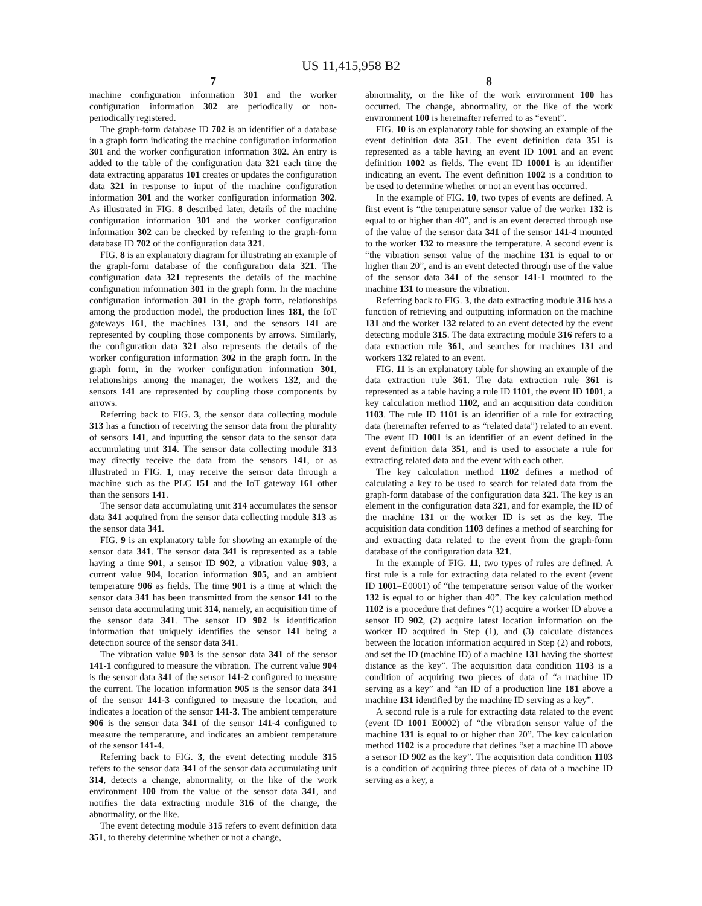US 11,415,958 B2
7
machine configuration information 301 and the worker configuration information 302 are periodically or non-periodically registered.
The graph-form database ID 702 is an identifier of a database in a graph form indicating the machine configuration information 301 and the worker configuration information 302. An entry is added to the table of the configuration data 321 each time the data extracting apparatus 101 creates or updates the configuration data 321 in response to input of the machine configuration information 301 and the worker configuration information 302. As illustrated in FIG. 8 described later, details of the machine configuration information 301 and the worker configuration information 302 can be checked by referring to the graph-form database ID 702 of the configuration data 321.
FIG. 8 is an explanatory diagram for illustrating an example of the graph-form database of the configuration data 321. The configuration data 321 represents the details of the machine configuration information 301 in the graph form. In the machine configuration information 301 in the graph form, relationships among the production model, the production lines 181, the IoT gateways 161, the machines 131, and the sensors 141 are represented by coupling those components by arrows. Similarly, the configuration data 321 also represents the details of the worker configuration information 302 in the graph form. In the graph form, in the worker configuration information 301, relationships among the manager, the workers 132, and the sensors 141 are represented by coupling those components by arrows.
Referring back to FIG. 3, the sensor data collecting module 313 has a function of receiving the sensor data from the plurality of sensors 141, and inputting the sensor data to the sensor data accumulating unit 314. The sensor data collecting module 313 may directly receive the data from the sensors 141, or as illustrated in FIG. 1, may receive the sensor data through a machine such as the PLC 151 and the IoT gateway 161 other than the sensors 141.
The sensor data accumulating unit 314 accumulates the sensor data 341 acquired from the sensor data collecting module 313 as the sensor data 341.
FIG. 9 is an explanatory table for showing an example of the sensor data 341. The sensor data 341 is represented as a table having a time 901, a sensor ID 902, a vibration value 903, a current value 904, location information 905, and an ambient temperature 906 as fields. The time 901 is a time at which the sensor data 341 has been transmitted from the sensor 141 to the sensor data accumulating unit 314, namely, an acquisition time of the sensor data 341. The sensor ID 902 is identification information that uniquely identifies the sensor 141 being a detection source of the sensor data 341.
The vibration value 903 is the sensor data 341 of the sensor 141-1 configured to measure the vibration. The current value 904 is the sensor data 341 of the sensor 141-2 configured to measure the current. The location information 905 is the sensor data 341 of the sensor 141-3 configured to measure the location, and indicates a location of the sensor 141-3. The ambient temperature 906 is the sensor data 341 of the sensor 141-4 configured to measure the temperature, and indicates an ambient temperature of the sensor 141-4.
Referring back to FIG. 3, the event detecting module 315 refers to the sensor data 341 of the sensor data accumulating unit 314, detects a change, abnormality, or the like of the work environment 100 from the value of the sensor data 341, and notifies the data extracting module 316 of the change, the abnormality, or the like.
The event detecting module 315 refers to event definition data 351, to thereby determine whether or not a change,
8
abnormality, or the like of the work environment 100 has occurred. The change, abnormality, or the like of the work environment 100 is hereinafter referred to as “event”.
FIG. 10 is an explanatory table for showing an example of the event definition data 351. The event definition data 351 is represented as a table having an event ID 1001 and an event definition 1002 as fields. The event ID 10001 is an identifier indicating an event. The event definition 1002 is a condition to be used to determine whether or not an event has occurred.
In the example of FIG. 10, two types of events are defined. A first event is “the temperature sensor value of the worker 132 is equal to or higher than 40”, and is an event detected through use of the value of the sensor data 341 of the sensor 141-4 mounted to the worker 132 to measure the temperature. A second event is “the vibration sensor value of the machine 131 is equal to or higher than 20”, and is an event detected through use of the value of the sensor data 341 of the sensor 141-1 mounted to the machine 131 to measure the vibration.
Referring back to FIG. 3, the data extracting module 316 has a function of retrieving and outputting information on the machine 131 and the worker 132 related to an event detected by the event detecting module 315. The data extracting module 316 refers to a data extraction rule 361, and searches for machines 131 and workers 132 related to an event.
FIG. 11 is an explanatory table for showing an example of the data extraction rule 361. The data extraction rule 361 is represented as a table having a rule ID 1101, the event ID 1001, a key calculation method 1102, and an acquisition data condition 1103. The rule ID 1101 is an identifier of a rule for extracting data (hereinafter referred to as “related data”) related to an event. The event ID 1001 is an identifier of an event defined in the event definition data 351, and is used to associate a rule for extracting related data and the event with each other.
The key calculation method 1102 defines a method of calculating a key to be used to search for related data from the graph-form database of the configuration data 321. The key is an element in the configuration data 321, and for example, the ID of the machine 131 or the worker ID is set as the key. The acquisition data condition 1103 defines a method of searching for and extracting data related to the event from the graph-form database of the configuration data 321.
In the example of FIG. 11, two types of rules are defined. A first rule is a rule for extracting data related to the event (event ID 1001=E0001) of “the temperature sensor value of the worker 132 is equal to or higher than 40”. The key calculation method 1102 is a procedure that defines “(1) acquire a worker ID above a sensor ID 902, (2) acquire latest location information on the worker ID acquired in Step (1), and (3) calculate distances between the location information acquired in Step (2) and robots, and set the ID (machine ID) of a machine 131 having the shortest distance as the key”. The acquisition data condition 1103 is a condition of acquiring two pieces of data of “a machine ID serving as a key” and “an ID of a production line 181 above a machine 131 identified by the machine ID serving as a key”.
A second rule is a rule for extracting data related to the event (event ID 1001=E0002) of “the vibration sensor value of the machine 131 is equal to or higher than 20”. The key calculation method 1102 is a procedure that defines “set a machine ID above a sensor ID 902 as the key”. The acquisition data condition 1103 is a condition of acquiring three pieces of data of a machine ID serving as a key, a